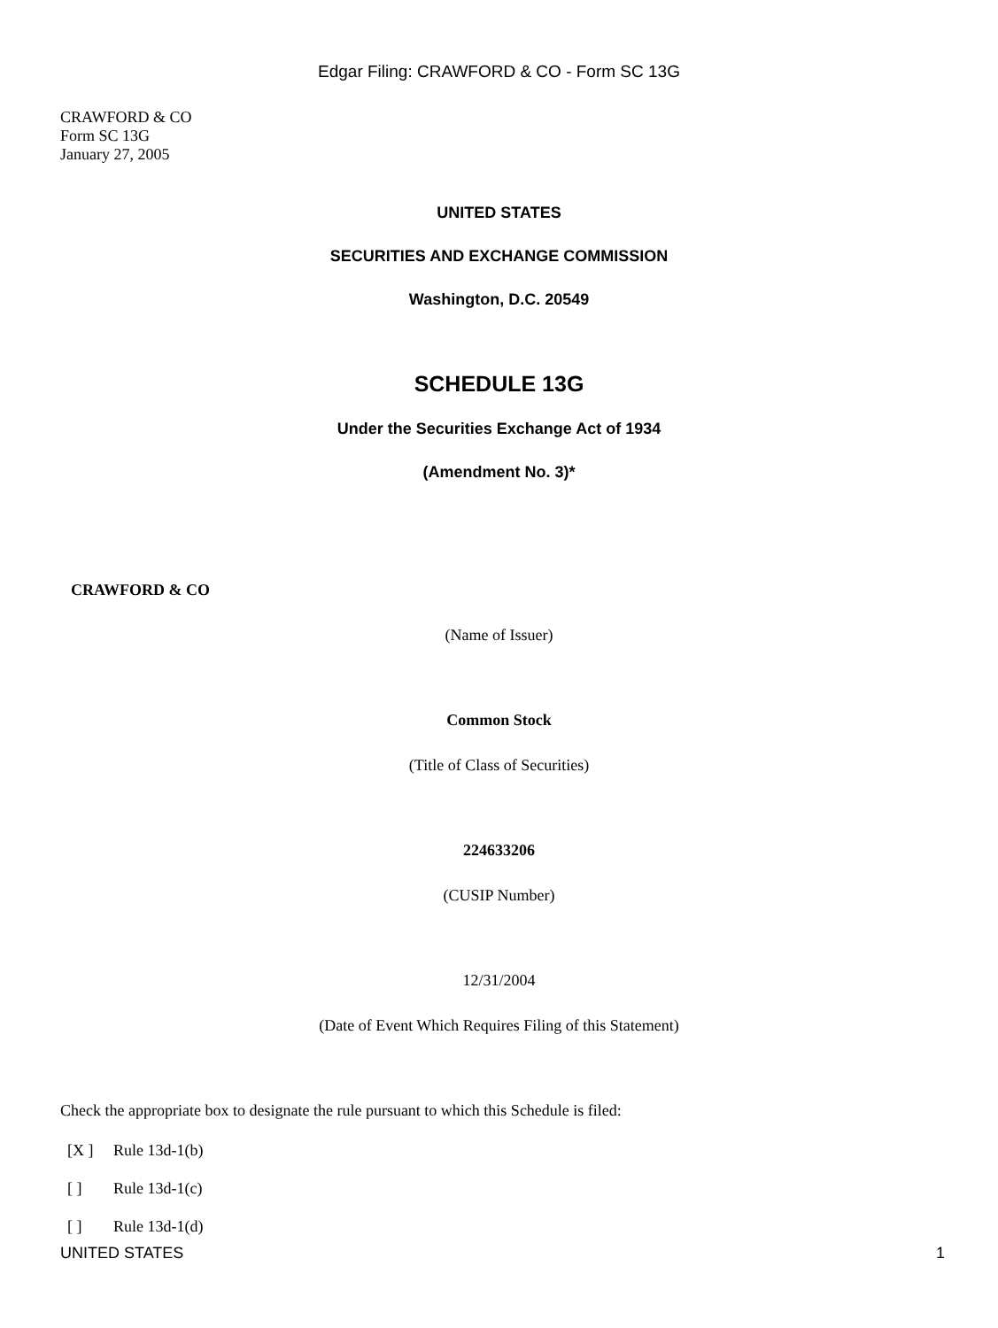Edgar Filing: CRAWFORD & CO - Form SC 13G
CRAWFORD & CO
Form SC 13G
January 27, 2005
UNITED STATES
SECURITIES AND EXCHANGE COMMISSION
Washington, D.C. 20549
SCHEDULE 13G
Under the Securities Exchange Act of 1934
(Amendment No. 3)*
CRAWFORD & CO
(Name of Issuer)
Common Stock
(Title of Class of Securities)
224633206
(CUSIP Number)
12/31/2004
(Date of Event Which Requires Filing of this Statement)
Check the appropriate box to designate the rule pursuant to which this Schedule is filed:
[X ] Rule 13d-1(b)
[ ] Rule 13d-1(c)
[ ] Rule 13d-1(d)
UNITED STATES 1